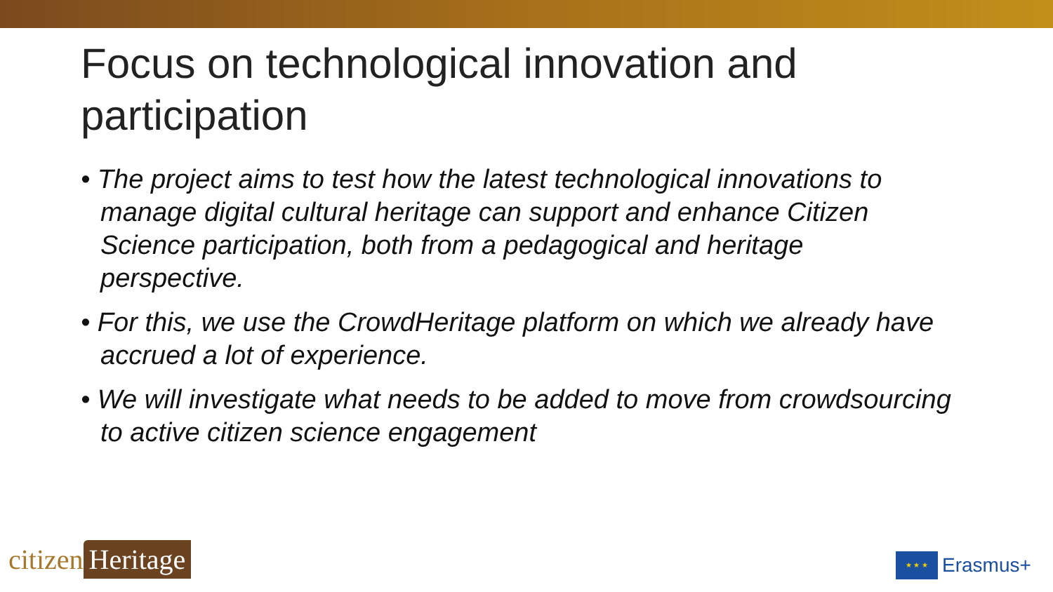Focus on technological innovation and participation
• The project aims to test how the latest technological innovations to manage digital cultural heritage can support and enhance Citizen Science participation, both from a pedagogical and heritage perspective.
• For this, we use the CrowdHeritage platform on which we already have accrued a lot of experience.
• We will investigate what needs to be added to move from crowdsourcing to active citizen science engagement
citizen Heritage
★ ★ ★
Erasmus+